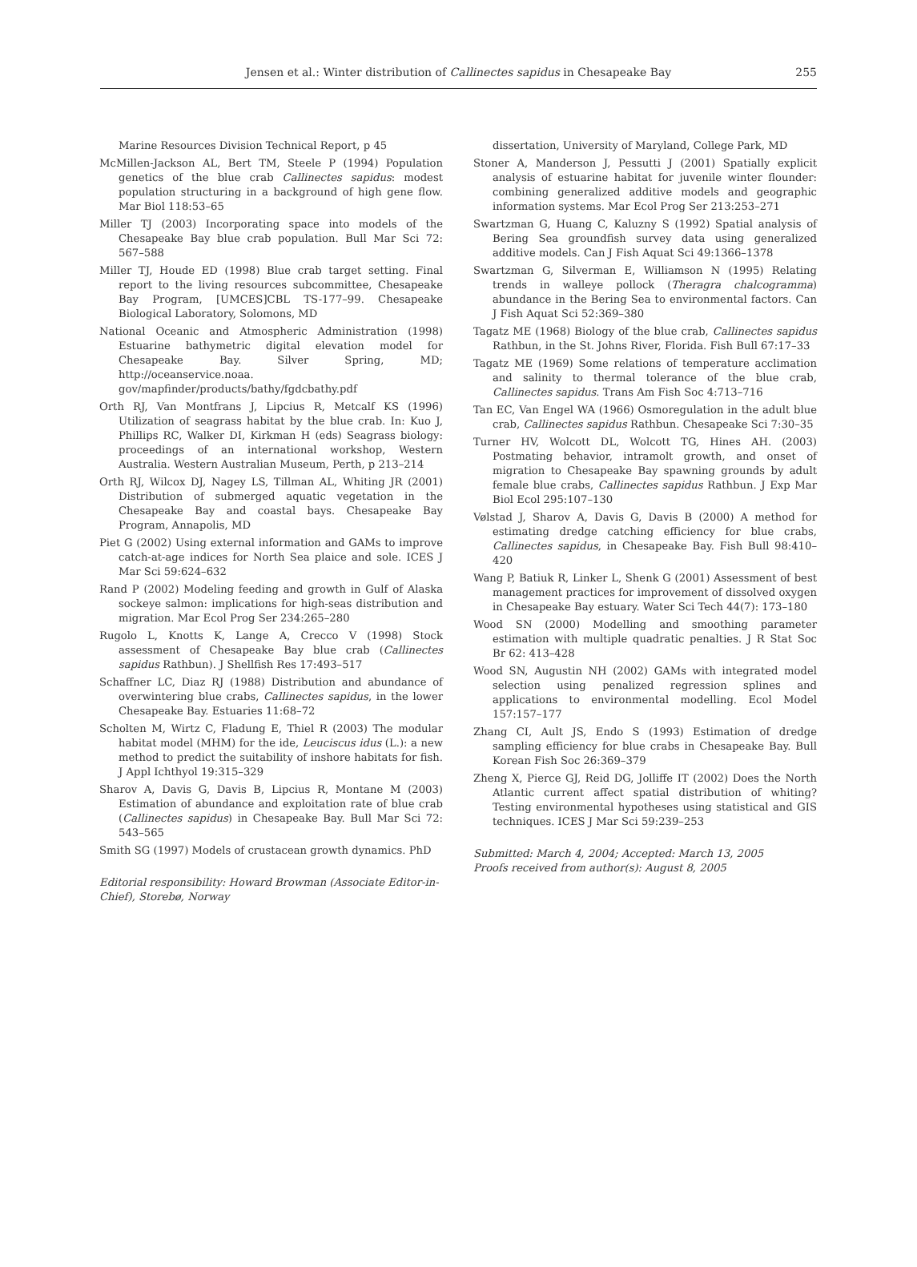Jensen et al.: Winter distribution of Callinectes sapidus in Chesapeake Bay
255
Marine Resources Division Technical Report, p 45
McMillen-Jackson AL, Bert TM, Steele P (1994) Population genetics of the blue crab Callinectes sapidus: modest population structuring in a background of high gene flow. Mar Biol 118:53–65
Miller TJ (2003) Incorporating space into models of the Chesapeake Bay blue crab population. Bull Mar Sci 72: 567–588
Miller TJ, Houde ED (1998) Blue crab target setting. Final report to the living resources subcommittee, Chesapeake Bay Program, [UMCES]CBL TS-177–99. Chesapeake Biological Laboratory, Solomons, MD
National Oceanic and Atmospheric Administration (1998) Estuarine bathymetric digital elevation model for Chesapeake Bay. Silver Spring, MD; http://oceanservice.noaa. gov/mapfinder/products/bathy/fgdcbathy.pdf
Orth RJ, Van Montfrans J, Lipcius R, Metcalf KS (1996) Utilization of seagrass habitat by the blue crab. In: Kuo J, Phillips RC, Walker DI, Kirkman H (eds) Seagrass biology: proceedings of an international workshop, Western Australia. Western Australian Museum, Perth, p 213–214
Orth RJ, Wilcox DJ, Nagey LS, Tillman AL, Whiting JR (2001) Distribution of submerged aquatic vegetation in the Chesapeake Bay and coastal bays. Chesapeake Bay Program, Annapolis, MD
Piet G (2002) Using external information and GAMs to improve catch-at-age indices for North Sea plaice and sole. ICES J Mar Sci 59:624–632
Rand P (2002) Modeling feeding and growth in Gulf of Alaska sockeye salmon: implications for high-seas distribution and migration. Mar Ecol Prog Ser 234:265–280
Rugolo L, Knotts K, Lange A, Crecco V (1998) Stock assessment of Chesapeake Bay blue crab (Callinectes sapidus Rathbun). J Shellfish Res 17:493–517
Schaffner LC, Diaz RJ (1988) Distribution and abundance of overwintering blue crabs, Callinectes sapidus, in the lower Chesapeake Bay. Estuaries 11:68–72
Scholten M, Wirtz C, Fladung E, Thiel R (2003) The modular habitat model (MHM) for the ide, Leuciscus idus (L.): a new method to predict the suitability of inshore habitats for fish. J Appl Ichthyol 19:315–329
Sharov A, Davis G, Davis B, Lipcius R, Montane M (2003) Estimation of abundance and exploitation rate of blue crab (Callinectes sapidus) in Chesapeake Bay. Bull Mar Sci 72: 543–565
Smith SG (1997) Models of crustacean growth dynamics. PhD
Editorial responsibility: Howard Browman (Associate Editor-in-Chief), Storebø, Norway
dissertation, University of Maryland, College Park, MD
Stoner A, Manderson J, Pessutti J (2001) Spatially explicit analysis of estuarine habitat for juvenile winter flounder: combining generalized additive models and geographic information systems. Mar Ecol Prog Ser 213:253–271
Swartzman G, Huang C, Kaluzny S (1992) Spatial analysis of Bering Sea groundfish survey data using generalized additive models. Can J Fish Aquat Sci 49:1366–1378
Swartzman G, Silverman E, Williamson N (1995) Relating trends in walleye pollock (Theragra chalcogramma) abundance in the Bering Sea to environmental factors. Can J Fish Aquat Sci 52:369–380
Tagatz ME (1968) Biology of the blue crab, Callinectes sapidus Rathbun, in the St. Johns River, Florida. Fish Bull 67:17–33
Tagatz ME (1969) Some relations of temperature acclimation and salinity to thermal tolerance of the blue crab, Callinectes sapidus. Trans Am Fish Soc 4:713–716
Tan EC, Van Engel WA (1966) Osmoregulation in the adult blue crab, Callinectes sapidus Rathbun. Chesapeake Sci 7:30–35
Turner HV, Wolcott DL, Wolcott TG, Hines AH. (2003) Postmating behavior, intramolt growth, and onset of migration to Chesapeake Bay spawning grounds by adult female blue crabs, Callinectes sapidus Rathbun. J Exp Mar Biol Ecol 295:107–130
Vølstad J, Sharov A, Davis G, Davis B (2000) A method for estimating dredge catching efficiency for blue crabs, Callinectes sapidus, in Chesapeake Bay. Fish Bull 98:410–420
Wang P, Batiuk R, Linker L, Shenk G (2001) Assessment of best management practices for improvement of dissolved oxygen in Chesapeake Bay estuary. Water Sci Tech 44(7): 173–180
Wood SN (2000) Modelling and smoothing parameter estimation with multiple quadratic penalties. J R Stat Soc Br 62: 413–428
Wood SN, Augustin NH (2002) GAMs with integrated model selection using penalized regression splines and applications to environmental modelling. Ecol Model 157:157–177
Zhang CI, Ault JS, Endo S (1993) Estimation of dredge sampling efficiency for blue crabs in Chesapeake Bay. Bull Korean Fish Soc 26:369–379
Zheng X, Pierce GJ, Reid DG, Jolliffe IT (2002) Does the North Atlantic current affect spatial distribution of whiting? Testing environmental hypotheses using statistical and GIS techniques. ICES J Mar Sci 59:239–253
Submitted: March 4, 2004; Accepted: March 13, 2005
Proofs received from author(s): August 8, 2005